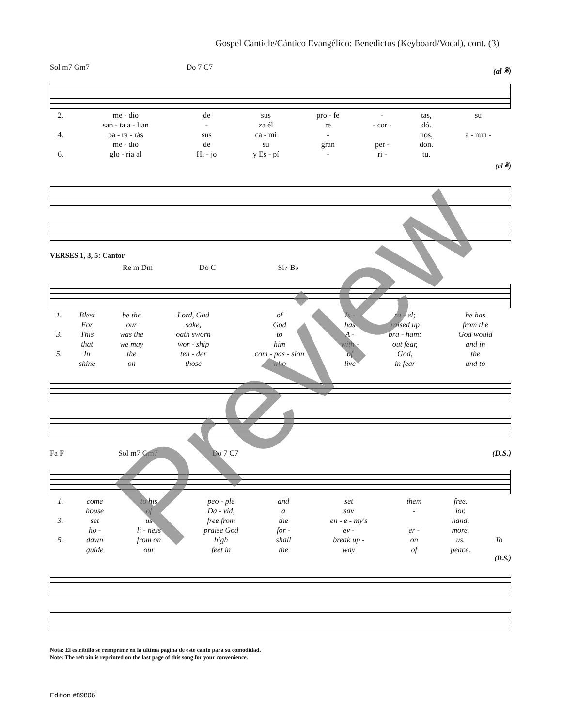Gospel Canticle/Cántico Evangélico: Benedictus (Keyboard/Vocal), cont. (3)
Sol m7 Gm7 Do 7 C7 (al 𝄋)
| 2. | me - dio | de | sus | pro - fe | - | tas, | su |
| | san - ta a - lian | - | za él | re | - cor - | dó. | |
| 4. | pa - ra - rás | sus | ca - mi | - | | nos, | a - nun - |
| | me - dio | de | su | gran | per - | dón. | |
| 6. | glo - ria al | Hi - jo | y Es - pí | - | ri - | tu. | |
(al 𝄋)
VERSES 1, 3, 5: Cantor
Re m Dm Do C Si♭ B♭
| 1. | Blest | be the | Lord, God | of | Is - | ra - el; | he has |
| | For | our | sake, | God | has | raised up | from the |
| 3. | This | was the | oath sworn | to | A - | bra - ham: | God would |
| | that | we may | wor - ship | him | with - | out fear, | and in |
| 5. | In | the | ten - der | com - pas - sion | of | God, | the |
| | shine | on | those | who | live | in fear | and to |
Fa F Sol m7 Gm7 Do 7 C7 (D.S.)
| 1. | come | to his | peo - ple | and | set | them | free. | |
| | house | of | Da - vid, | a | sav | - | ior. | |
| 3. | set | us | free from | the | en - e - my's | | hand, | |
| | ho - | li - ness | praise God | for - | ev - | er - | more. | |
| 5. | dawn | from on | high | shall | break up - | on | us. | To |
| | guide | our | feet in | the | way | of | peace. | |
(D.S.)
Nota: El estribillo se reimprime en la última página de este canto para su comodidad.
Note: The refrain is reprinted on the last page of this song for your convenience.
Edition #89806
Preview